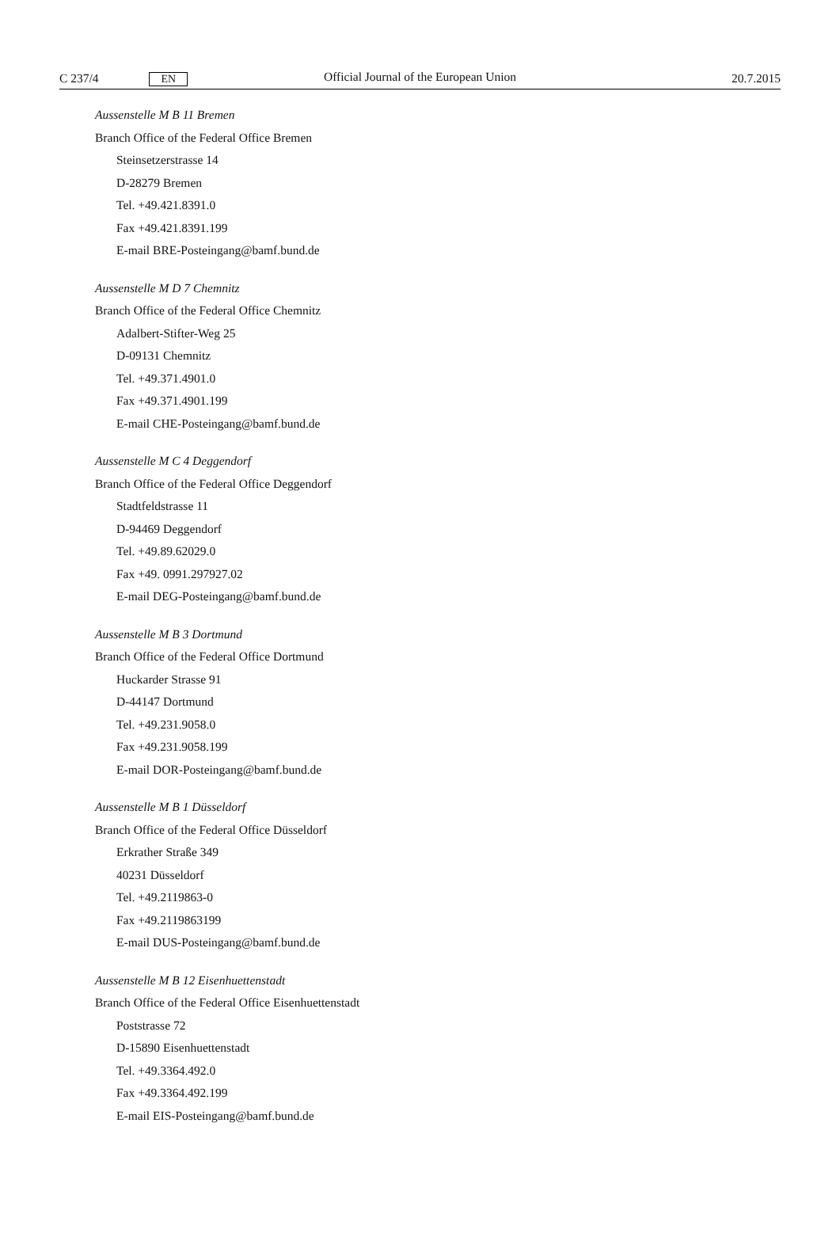C 237/4 EN Official Journal of the European Union 20.7.2015
Aussenstelle M B 11 Bremen
Branch Office of the Federal Office Bremen
Steinsetzerstrasse 14
D-28279 Bremen
Tel. +49.421.8391.0
Fax +49.421.8391.199
E-mail BRE-Posteingang@bamf.bund.de
Aussenstelle M D 7 Chemnitz
Branch Office of the Federal Office Chemnitz
Adalbert-Stifter-Weg 25
D-09131 Chemnitz
Tel. +49.371.4901.0
Fax +49.371.4901.199
E-mail CHE-Posteingang@bamf.bund.de
Aussenstelle M C 4 Deggendorf
Branch Office of the Federal Office Deggendorf
Stadtfeldstrasse 11
D-94469 Deggendorf
Tel. +49.89.62029.0
Fax +49. 0991.297927.02
E-mail DEG-Posteingang@bamf.bund.de
Aussenstelle M B 3 Dortmund
Branch Office of the Federal Office Dortmund
Huckarder Strasse 91
D-44147 Dortmund
Tel. +49.231.9058.0
Fax +49.231.9058.199
E-mail DOR-Posteingang@bamf.bund.de
Aussenstelle M B 1 Düsseldorf
Branch Office of the Federal Office Düsseldorf
Erkrather Straße 349
40231 Düsseldorf
Tel. +49.2119863-0
Fax +49.2119863199
E-mail DUS-Posteingang@bamf.bund.de
Aussenstelle M B 12 Eisenhuettenstadt
Branch Office of the Federal Office Eisenhuettenstadt
Poststrasse 72
D-15890 Eisenhuettenstadt
Tel. +49.3364.492.0
Fax +49.3364.492.199
E-mail EIS-Posteingang@bamf.bund.de